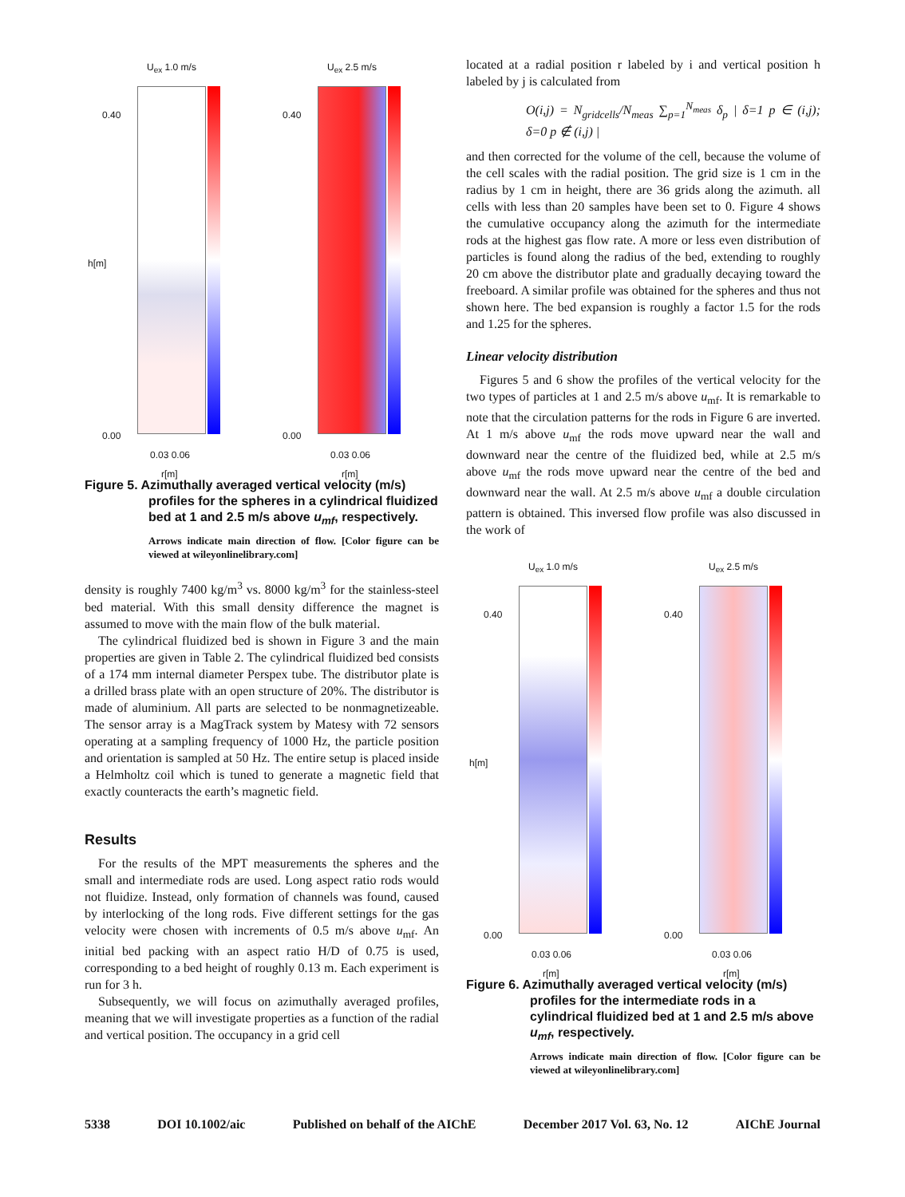U<sub>ex</sub> 1.0 m/s U<sub>ex</sub> 2.5 m/s
0.40
0.00
h[m]
0.03 0.06
r[m]
0.40
0.00
0.03 0.06
r[m]
Figure 5. Azimuthally averaged vertical velocity (m/s) profiles for the spheres in a cylindrical fluidized bed at 1 and 2.5 m/s above u<sub>mf</sub>, respectively.
Arrows indicate main direction of flow. [Color figure can be viewed at wileyonlinelibrary.com]
density is roughly 7400 kg/m<sup>3</sup> vs. 8000 kg/m<sup>3</sup> for the stainless-steel bed material. With this small density difference the magnet is assumed to move with the main flow of the bulk material.
The cylindrical fluidized bed is shown in Figure 3 and the main properties are given in Table 2. The cylindrical fluidized bed consists of a 174 mm internal diameter Perspex tube. The distributor plate is a drilled brass plate with an open structure of 20%. The distributor is made of aluminium. All parts are selected to be nonmagnetizeable. The sensor array is a MagTrack system by Matesy with 72 sensors operating at a sampling frequency of 1000 Hz, the particle position and orientation is sampled at 50 Hz. The entire setup is placed inside a Helmholtz coil which is tuned to generate a magnetic field that exactly counteracts the earth’s magnetic field.
Results
For the results of the MPT measurements the spheres and the small and intermediate rods are used. Long aspect ratio rods would not fluidize. Instead, only formation of channels was found, caused by interlocking of the long rods. Five different settings for the gas velocity were chosen with increments of 0.5 m/s above u<sub>mf</sub>. An initial bed packing with an aspect ratio H/D of 0.75 is used, corresponding to a bed height of roughly 0.13 m. Each experiment is run for 3 h.
Subsequently, we will focus on azimuthally averaged profiles, meaning that we will investigate properties as a function of the radial and vertical position. The occupancy in a grid cell
located at a radial position r labeled by i and vertical position h labeled by j is calculated from
O(i,j) = N<sub>gridcells</sub>/N<sub>meas</sub> ∑<sub>p=1</sub><sup>N<sub>meas</sub></sup> δ<sub>p</sub> | δ=1 p ∈ (i,j); δ=0 p ∉ (i,j) |
and then corrected for the volume of the cell, because the volume of the cell scales with the radial position. The grid size is 1 cm in the radius by 1 cm in height, there are 36 grids along the azimuth. all cells with less than 20 samples have been set to 0. Figure 4 shows the cumulative occupancy along the azimuth for the intermediate rods at the highest gas flow rate. A more or less even distribution of particles is found along the radius of the bed, extending to roughly 20 cm above the distributor plate and gradually decaying toward the freeboard. A similar profile was obtained for the spheres and thus not shown here. The bed expansion is roughly a factor 1.5 for the rods and 1.25 for the spheres.
Linear velocity distribution
Figures 5 and 6 show the profiles of the vertical velocity for the two types of particles at 1 and 2.5 m/s above u<sub>mf</sub>. It is remarkable to note that the circulation patterns for the rods in Figure 6 are inverted. At 1 m/s above u<sub>mf</sub> the rods move upward near the wall and downward near the centre of the fluidized bed, while at 2.5 m/s above u<sub>mf</sub> the rods move upward near the centre of the bed and downward near the wall. At 2.5 m/s above u<sub>mf</sub> a double circulation pattern is obtained. This inversed flow profile was also discussed in the work of
U<sub>ex</sub> 1.0 m/s U<sub>ex</sub> 2.5 m/s
0.40
0.00
h[m]
0.03 0.06
r[m]
0.40
0.00
0.03 0.06
r[m]
Figure 6. Azimuthally averaged vertical velocity (m/s) profiles for the intermediate rods in a cylindrical fluidized bed at 1 and 2.5 m/s above u<sub>mf</sub>, respectively.
Arrows indicate main direction of flow. [Color figure can be viewed at wileyonlinelibrary.com]
5338 DOI 10.1002/aic Published on behalf of the AIChE December 2017 Vol. 63, No. 12 AIChE Journal